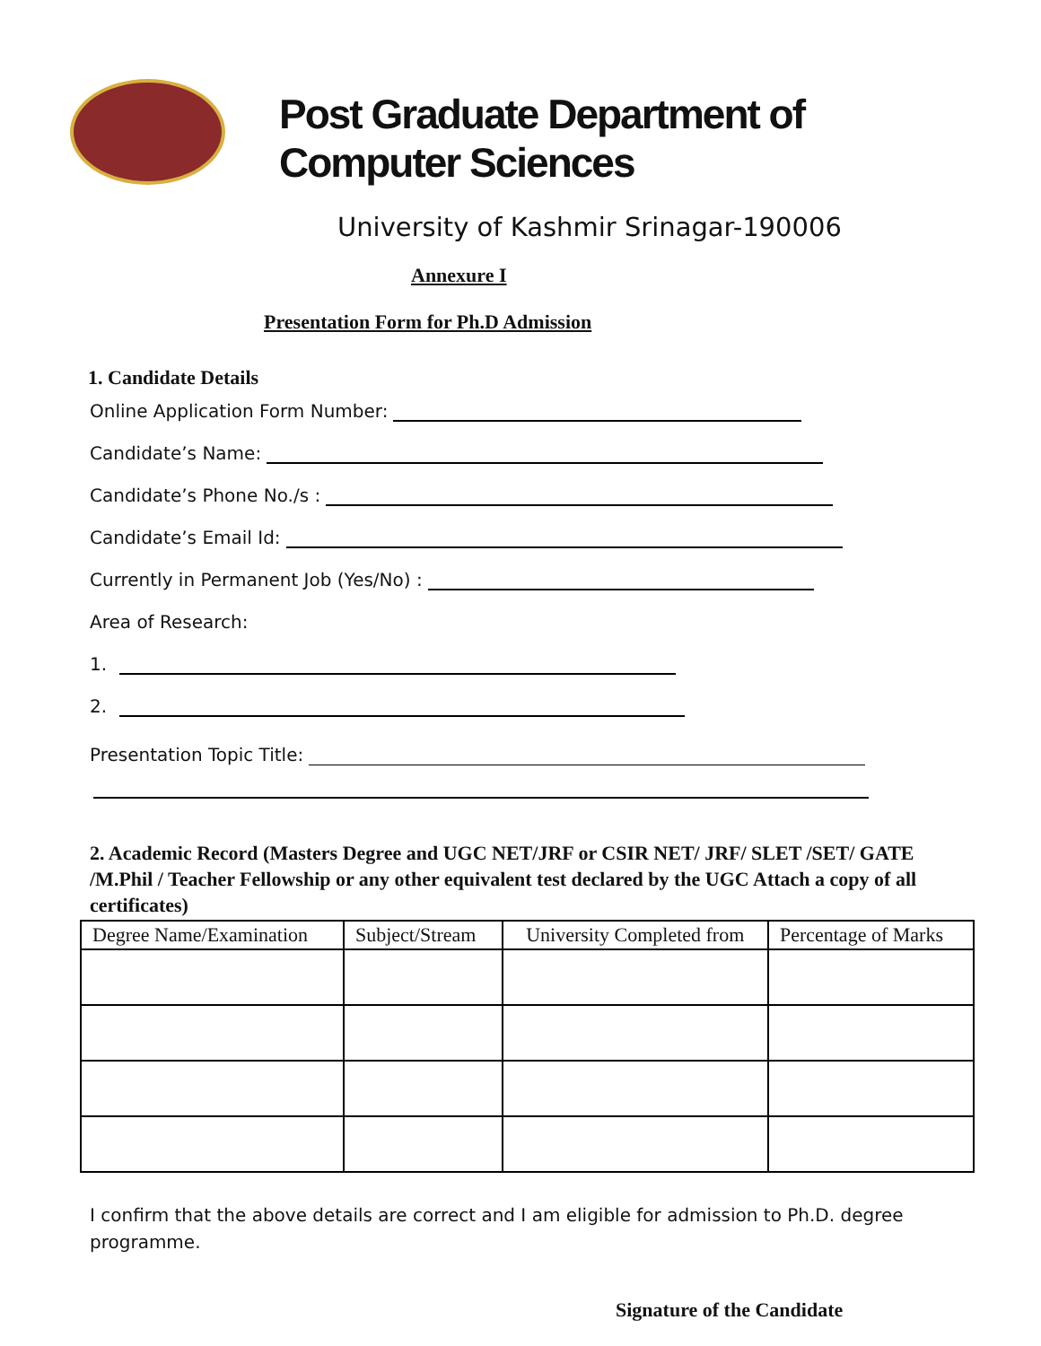Post Graduate Department of Computer Sciences
University of Kashmir Srinagar-190006
Annexure I
Presentation Form for Ph.D Admission
1. Candidate Details
Online Application Form Number:
Candidate’s Name:
Candidate’s Phone No./s :
Candidate’s Email Id:
Currently in Permanent Job (Yes/No) :
Area of Research:
1.
2.
Presentation Topic Title:
2. Academic Record (Masters Degree and UGC NET/JRF or CSIR NET/ JRF/ SLET /SET/ GATE /M.Phil / Teacher Fellowship or any other equivalent test declared by the UGC Attach a copy of all certificates)
| Degree Name/Examination | Subject/Stream | University Completed from | Percentage of Marks |
| --- | --- | --- | --- |
I confirm that the above details are correct and I am eligible for admission to Ph.D. degree programme.
Signature of the Candidate